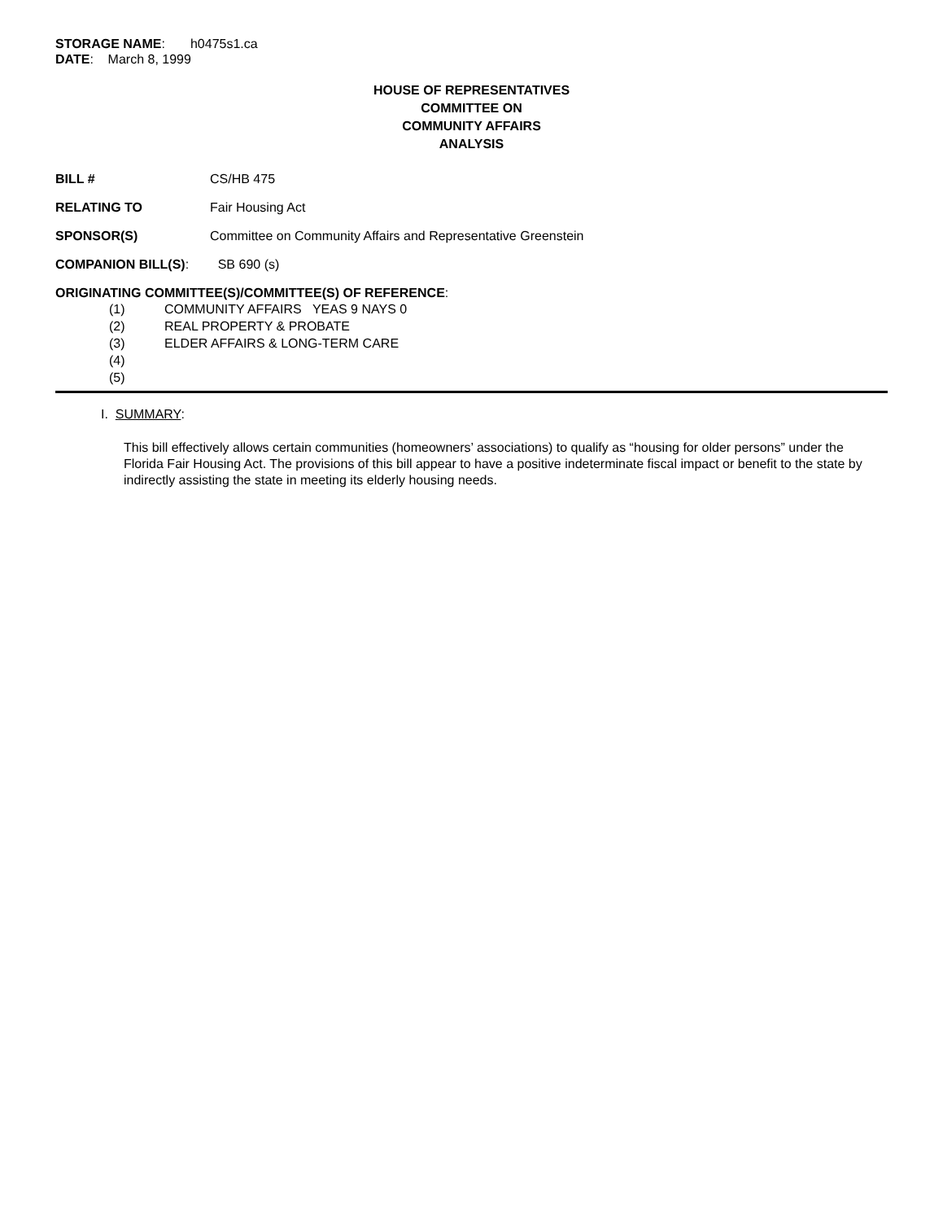STORAGE NAME: h0475s1.ca
DATE: March 8, 1999
HOUSE OF REPRESENTATIVES
COMMITTEE ON
COMMUNITY AFFAIRS
ANALYSIS
BILL # CS/HB 475
RELATING TO Fair Housing Act
SPONSOR(S) Committee on Community Affairs and Representative Greenstein
COMPANION BILL(S): SB 690 (s)
ORIGINATING COMMITTEE(S)/COMMITTEE(S) OF REFERENCE:
(1) COMMUNITY AFFAIRS YEAS 9 NAYS 0
(2) REAL PROPERTY & PROBATE
(3) ELDER AFFAIRS & LONG-TERM CARE
(4)
(5)
I. SUMMARY:
This bill effectively allows certain communities (homeowners’ associations) to qualify as “housing for older persons” under the Florida Fair Housing Act. The provisions of this bill appear to have a positive indeterminate fiscal impact or benefit to the state by indirectly assisting the state in meeting its elderly housing needs.